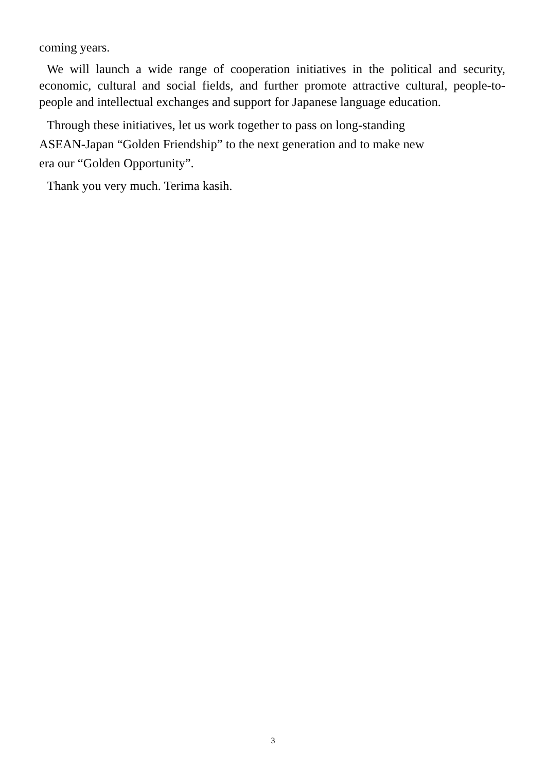coming years.
We will launch a wide range of cooperation initiatives in the political and security, economic, cultural and social fields, and further promote attractive cultural, people-to-people and intellectual exchanges and support for Japanese language education.
Through these initiatives, let us work together to pass on long-standing
ASEAN-Japan “Golden Friendship” to the next generation and to make new
era our “Golden Opportunity”.
Thank you very much. Terima kasih.
3